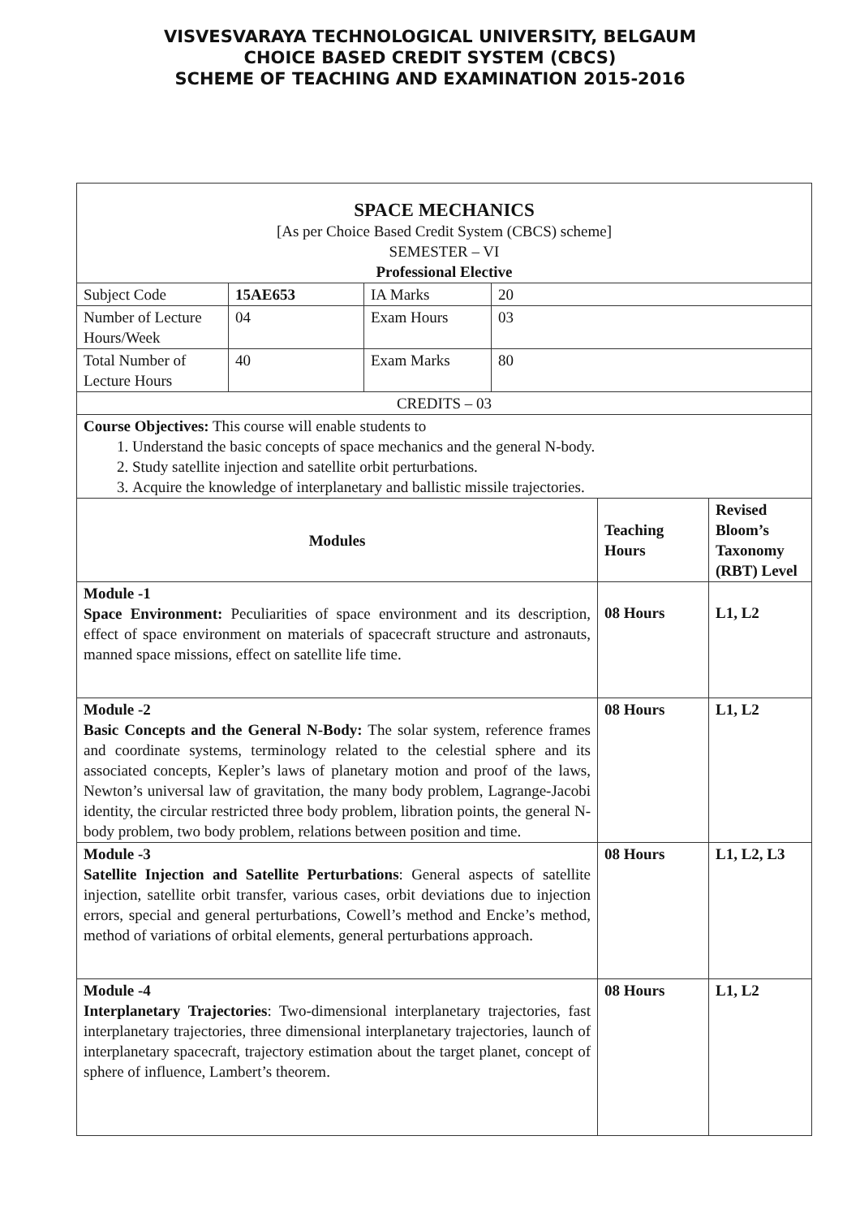VISVESVARAYA TECHNOLOGICAL UNIVERSITY, BELGAUM
CHOICE BASED CREDIT SYSTEM (CBCS)
SCHEME OF TEACHING AND EXAMINATION 2015-2016
| SPACE MECHANICS [As per Choice Based Credit System (CBCS) scheme] SEMESTER – VI Professional Elective | | | | | |
| Subject Code | 15AE653 | IA Marks | 20 | | |
| Number of Lecture Hours/Week | 04 | Exam Hours | 03 | | |
| Total Number of Lecture Hours | 40 | Exam Marks | 80 | | |
| CREDITS – 03 | | | | | |
| Course Objectives: This course will enable students to 1. Understand the basic concepts of space mechanics and the general N-body. 2. Study satellite injection and satellite orbit perturbations. 3. Acquire the knowledge of interplanetary and ballistic missile trajectories. | | | | | |
| Modules | | | | Teaching Hours | Revised Bloom’s Taxonomy (RBT) Level |
| Module -1 Space Environment: Peculiarities of space environment and its description, effect of space environment on materials of spacecraft structure and astronauts, manned space missions, effect on satellite life time. | | | | 08 Hours | L1, L2 |
| Module -2 Basic Concepts and the General N-Body: The solar system, reference frames and coordinate systems, terminology related to the celestial sphere and its associated concepts, Kepler’s laws of planetary motion and proof of the laws, Newton’s universal law of gravitation, the many body problem, Lagrange-Jacobi identity, the circular restricted three body problem, libration points, the general N-body problem, two body problem, relations between position and time. | | | | 08 Hours | L1, L2 |
| Module -3 Satellite Injection and Satellite Perturbations : General aspects of satellite injection, satellite orbit transfer, various cases, orbit deviations due to injection errors, special and general perturbations, Cowell’s method and Encke’s method, method of variations of orbital elements, general perturbations approach. | | | | 08 Hours | L1, L2, L3 |
| Module -4 Interplanetary Trajectories : Two-dimensional interplanetary trajectories, fast interplanetary trajectories, three dimensional interplanetary trajectories, launch of interplanetary spacecraft, trajectory estimation about the target planet, concept of sphere of influence, Lambert’s theorem. | | | | 08 Hours | L1, L2 |